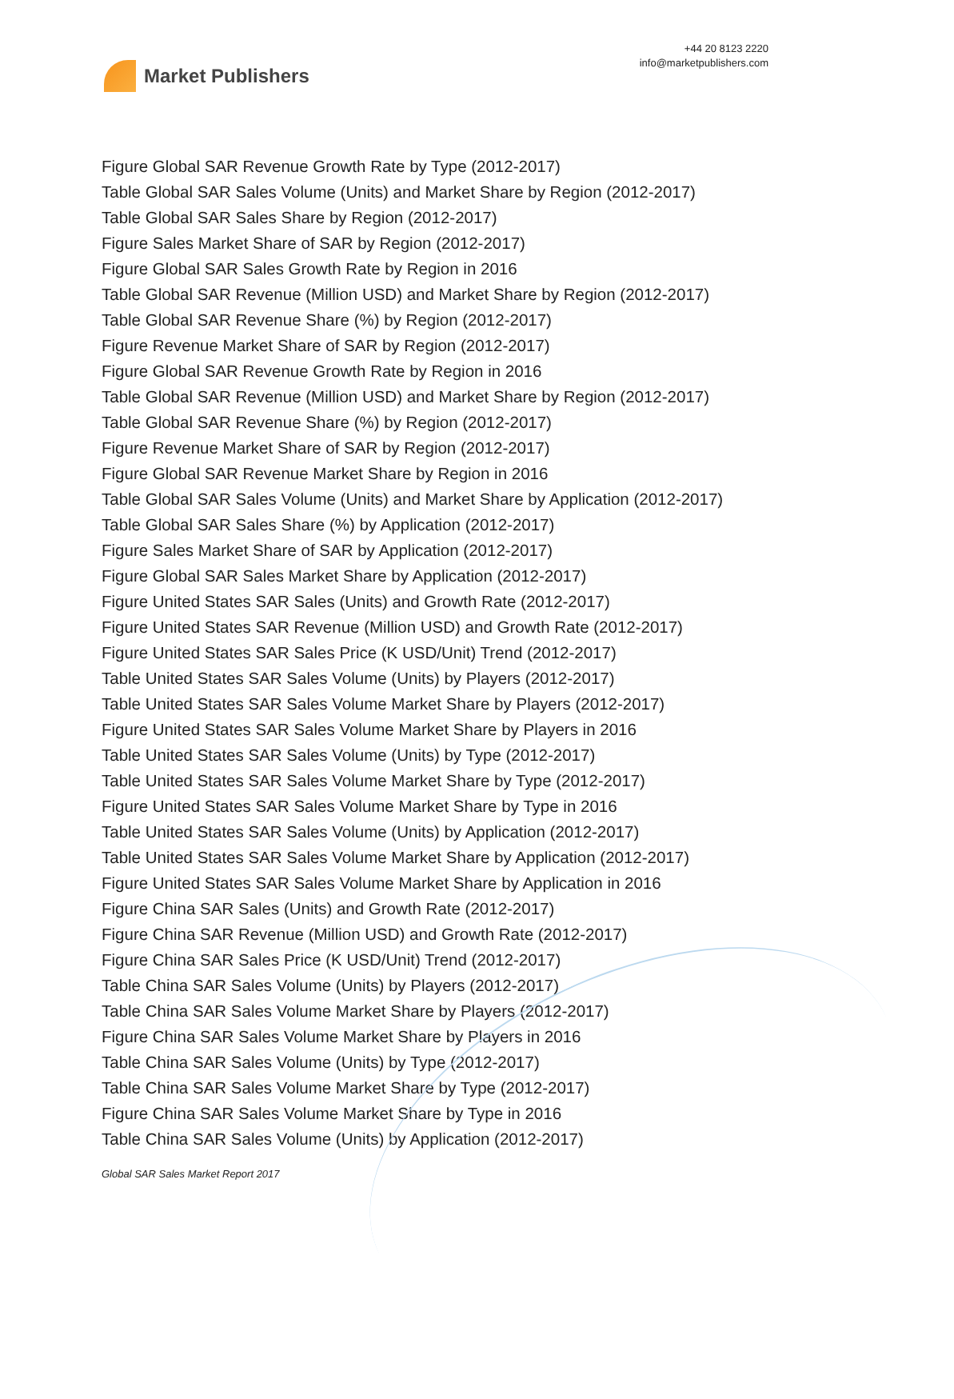Market Publishers
+44 20 8123 2220
info@marketpublishers.com
Figure Global SAR Revenue Growth Rate by Type (2012-2017)
Table Global SAR Sales Volume (Units) and Market Share by Region (2012-2017)
Table Global SAR Sales Share by Region (2012-2017)
Figure Sales Market Share of SAR by Region (2012-2017)
Figure Global SAR Sales Growth Rate by Region in 2016
Table Global SAR Revenue (Million USD) and Market Share by Region (2012-2017)
Table Global SAR Revenue Share (%) by Region (2012-2017)
Figure Revenue Market Share of SAR by Region (2012-2017)
Figure Global SAR Revenue Growth Rate by Region in 2016
Table Global SAR Revenue (Million USD) and Market Share by Region (2012-2017)
Table Global SAR Revenue Share (%) by Region (2012-2017)
Figure Revenue Market Share of SAR by Region (2012-2017)
Figure Global SAR Revenue Market Share by Region in 2016
Table Global SAR Sales Volume (Units) and Market Share by Application (2012-2017)
Table Global SAR Sales Share (%) by Application (2012-2017)
Figure Sales Market Share of SAR by Application (2012-2017)
Figure Global SAR Sales Market Share by Application (2012-2017)
Figure United States SAR Sales (Units) and Growth Rate (2012-2017)
Figure United States SAR Revenue (Million USD) and Growth Rate (2012-2017)
Figure United States SAR Sales Price (K USD/Unit) Trend (2012-2017)
Table United States SAR Sales Volume (Units) by Players (2012-2017)
Table United States SAR Sales Volume Market Share by Players (2012-2017)
Figure United States SAR Sales Volume Market Share by Players in 2016
Table United States SAR Sales Volume (Units) by Type (2012-2017)
Table United States SAR Sales Volume Market Share by Type (2012-2017)
Figure United States SAR Sales Volume Market Share by Type in 2016
Table United States SAR Sales Volume (Units) by Application (2012-2017)
Table United States SAR Sales Volume Market Share by Application (2012-2017)
Figure United States SAR Sales Volume Market Share by Application in 2016
Figure China SAR Sales (Units) and Growth Rate (2012-2017)
Figure China SAR Revenue (Million USD) and Growth Rate (2012-2017)
Figure China SAR Sales Price (K USD/Unit) Trend (2012-2017)
Table China SAR Sales Volume (Units) by Players (2012-2017)
Table China SAR Sales Volume Market Share by Players (2012-2017)
Figure China SAR Sales Volume Market Share by Players in 2016
Table China SAR Sales Volume (Units) by Type (2012-2017)
Table China SAR Sales Volume Market Share by Type (2012-2017)
Figure China SAR Sales Volume Market Share by Type in 2016
Table China SAR Sales Volume (Units) by Application (2012-2017)
Global SAR Sales Market Report 2017